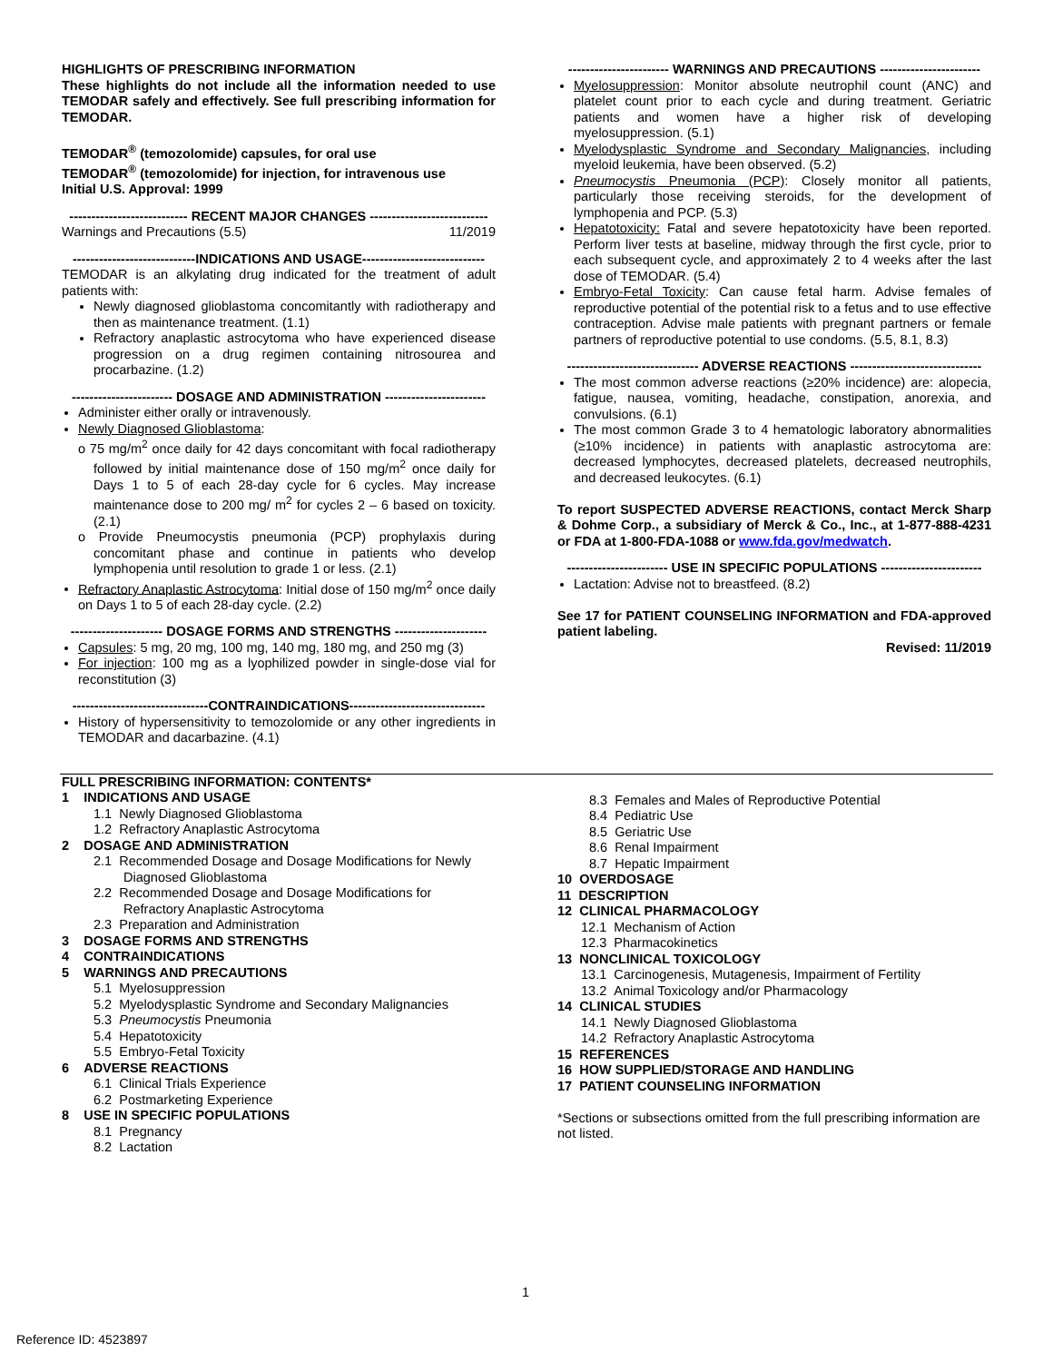HIGHLIGHTS OF PRESCRIBING INFORMATION
These highlights do not include all the information needed to use TEMODAR safely and effectively. See full prescribing information for TEMODAR.
TEMODAR<sup>®</sup> (temozolomide) capsules, for oral use
TEMODAR<sup>®</sup> (temozolomide) for injection, for intravenous use
Initial U.S. Approval: 1999
--------------------------- RECENT MAJOR CHANGES ---------------------------
Warnings and Precautions (5.5) 11/2019
----------------------------INDICATIONS AND USAGE----------------------------
TEMODAR is an alkylating drug indicated for the treatment of adult patients with:
Newly diagnosed glioblastoma concomitantly with radiotherapy and then as maintenance treatment. (1.1)
Refractory anaplastic astrocytoma who have experienced disease progression on a drug regimen containing nitrosourea and procarbazine. (1.2)
----------------------- DOSAGE AND ADMINISTRATION -----------------------
Administer either orally or intravenously.
Newly Diagnosed Glioblastoma:
o 75 mg/m<sup>2</sup> once daily for 42 days concomitant with focal radiotherapy followed by initial maintenance dose of 150 mg/m<sup>2</sup> once daily for Days 1 to 5 of each 28-day cycle for 6 cycles. May increase maintenance dose to 200 mg/ m<sup>2</sup> for cycles 2 – 6 based on toxicity. (2.1)
o Provide Pneumocystis pneumonia (PCP) prophylaxis during concomitant phase and continue in patients who develop lymphopenia until resolution to grade 1 or less. (2.1)
Refractory Anaplastic Astrocytoma: Initial dose of 150 mg/m<sup>2</sup> once daily on Days 1 to 5 of each 28-day cycle. (2.2)
--------------------- DOSAGE FORMS AND STRENGTHS ---------------------
Capsules: 5 mg, 20 mg, 100 mg, 140 mg, 180 mg, and 250 mg (3)
For injection: 100 mg as a lyophilized powder in single-dose vial for reconstitution (3)
-------------------------------CONTRAINDICATIONS-------------------------------
History of hypersensitivity to temozolomide or any other ingredients in TEMODAR and dacarbazine. (4.1)
----------------------- WARNINGS AND PRECAUTIONS -----------------------
Myelosuppression: Monitor absolute neutrophil count (ANC) and platelet count prior to each cycle and during treatment. Geriatric patients and women have a higher risk of developing myelosuppression. (5.1)
Myelodysplastic Syndrome and Secondary Malignancies, including myeloid leukemia, have been observed. (5.2)
Pneumocystis Pneumonia (PCP): Closely monitor all patients, particularly those receiving steroids, for the development of lymphopenia and PCP. (5.3)
Hepatotoxicity: Fatal and severe hepatotoxicity have been reported. Perform liver tests at baseline, midway through the first cycle, prior to each subsequent cycle, and approximately 2 to 4 weeks after the last dose of TEMODAR. (5.4)
Embryo-Fetal Toxicity: Can cause fetal harm. Advise females of reproductive potential of the potential risk to a fetus and to use effective contraception. Advise male patients with pregnant partners or female partners of reproductive potential to use condoms. (5.5, 8.1, 8.3)
------------------------------ ADVERSE REACTIONS ------------------------------
The most common adverse reactions (≥20% incidence) are: alopecia, fatigue, nausea, vomiting, headache, constipation, anorexia, and convulsions. (6.1)
The most common Grade 3 to 4 hematologic laboratory abnormalities (≥10% incidence) in patients with anaplastic astrocytoma are: decreased lymphocytes, decreased platelets, decreased neutrophils, and decreased leukocytes. (6.1)
To report SUSPECTED ADVERSE REACTIONS, contact Merck Sharp & Dohme Corp., a subsidiary of Merck & Co., Inc., at 1-877-888-4231 or FDA at 1-800-FDA-1088 or www.fda.gov/medwatch.
----------------------- USE IN SPECIFIC POPULATIONS -----------------------
Lactation: Advise not to breastfeed. (8.2)
See 17 for PATIENT COUNSELING INFORMATION and FDA-approved patient labeling.
Revised: 11/2019
FULL PRESCRIBING INFORMATION: CONTENTS*
1 INDICATIONS AND USAGE
1.1 Newly Diagnosed Glioblastoma
1.2 Refractory Anaplastic Astrocytoma
2 DOSAGE AND ADMINISTRATION
2.1 Recommended Dosage and Dosage Modifications for Newly Diagnosed Glioblastoma
2.2 Recommended Dosage and Dosage Modifications for Refractory Anaplastic Astrocytoma
2.3 Preparation and Administration
3 DOSAGE FORMS AND STRENGTHS
4 CONTRAINDICATIONS
5 WARNINGS AND PRECAUTIONS
5.1 Myelosuppression
5.2 Myelodysplastic Syndrome and Secondary Malignancies
5.3 Pneumocystis Pneumonia
5.4 Hepatotoxicity
5.5 Embryo-Fetal Toxicity
6 ADVERSE REACTIONS
6.1 Clinical Trials Experience
6.2 Postmarketing Experience
8 USE IN SPECIFIC POPULATIONS
8.1 Pregnancy
8.2 Lactation
8.3 Females and Males of Reproductive Potential
8.4 Pediatric Use
8.5 Geriatric Use
8.6 Renal Impairment
8.7 Hepatic Impairment
10 OVERDOSAGE
11 DESCRIPTION
12 CLINICAL PHARMACOLOGY
12.1 Mechanism of Action
12.3 Pharmacokinetics
13 NONCLINICAL TOXICOLOGY
13.1 Carcinogenesis, Mutagenesis, Impairment of Fertility
13.2 Animal Toxicology and/or Pharmacology
14 CLINICAL STUDIES
14.1 Newly Diagnosed Glioblastoma
14.2 Refractory Anaplastic Astrocytoma
15 REFERENCES
16 HOW SUPPLIED/STORAGE AND HANDLING
17 PATIENT COUNSELING INFORMATION
*Sections or subsections omitted from the full prescribing information are not listed.
1
Reference ID: 4523897